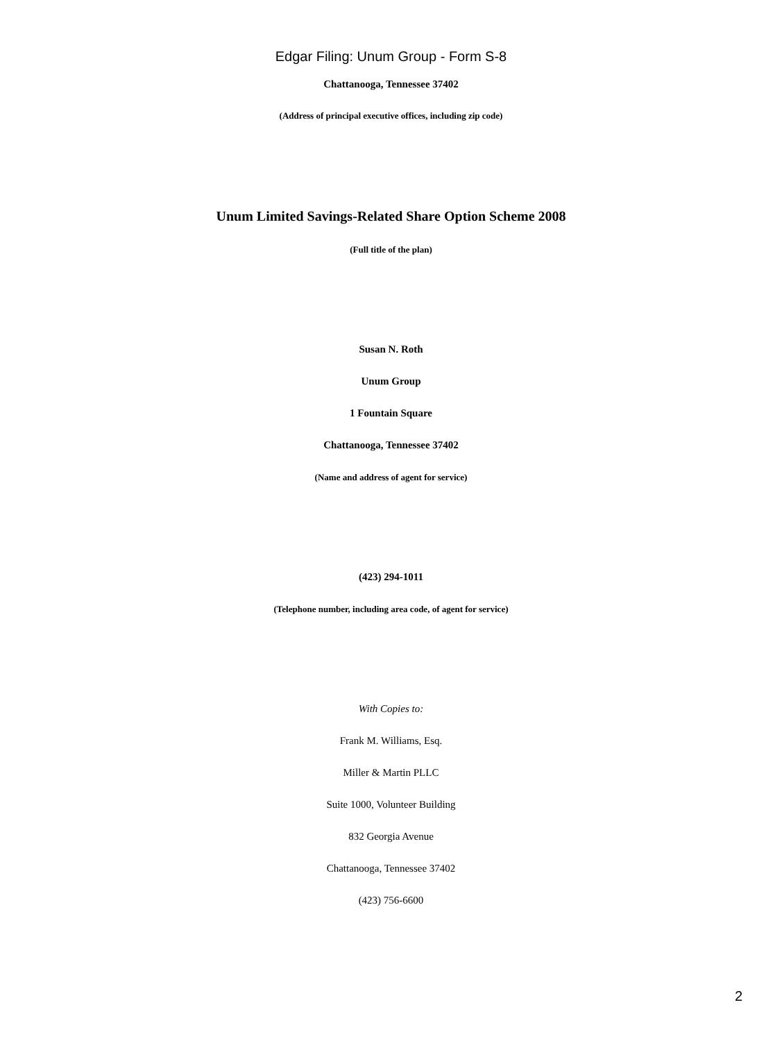Edgar Filing: Unum Group - Form S-8
Chattanooga, Tennessee 37402
(Address of principal executive offices, including zip code)
Unum Limited Savings-Related Share Option Scheme 2008
(Full title of the plan)
Susan N. Roth
Unum Group
1 Fountain Square
Chattanooga, Tennessee 37402
(Name and address of agent for service)
(423) 294-1011
(Telephone number, including area code, of agent for service)
With Copies to:
Frank M. Williams, Esq.
Miller & Martin PLLC
Suite 1000, Volunteer Building
832 Georgia Avenue
Chattanooga, Tennessee 37402
(423) 756-6600
2